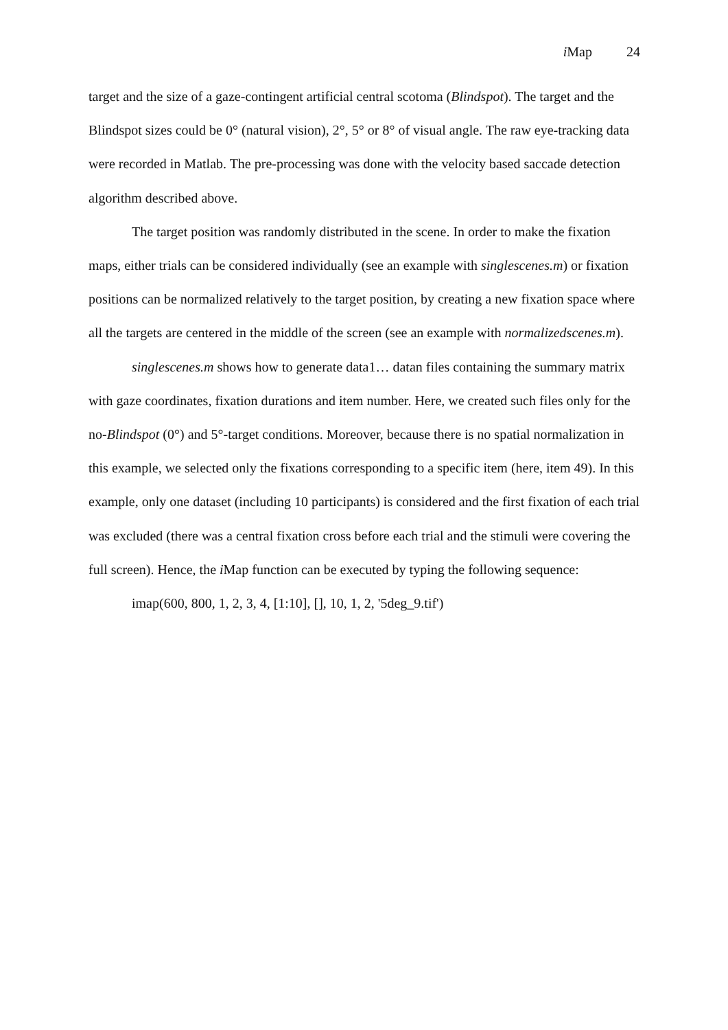i Map 24
target and the size of a gaze-contingent artificial central scotoma (Blindspot). The target and the Blindspot sizes could be 0° (natural vision), 2°, 5° or 8° of visual angle. The raw eye-tracking data were recorded in Matlab. The pre-processing was done with the velocity based saccade detection algorithm described above.
The target position was randomly distributed in the scene. In order to make the fixation maps, either trials can be considered individually (see an example with singlescenes.m) or fixation positions can be normalized relatively to the target position, by creating a new fixation space where all the targets are centered in the middle of the screen (see an example with normalizedscenes.m).
singlescenes.m shows how to generate data1… datan files containing the summary matrix with gaze coordinates, fixation durations and item number. Here, we created such files only for the no-Blindspot (0°) and 5°-target conditions. Moreover, because there is no spatial normalization in this example, we selected only the fixations corresponding to a specific item (here, item 49). In this example, only one dataset (including 10 participants) is considered and the first fixation of each trial was excluded (there was a central fixation cross before each trial and the stimuli were covering the full screen). Hence, the i Map function can be executed by typing the following sequence:
imap(600, 800, 1, 2, 3, 4, [1:10], [], 10, 1, 2, '5deg_9.tif')